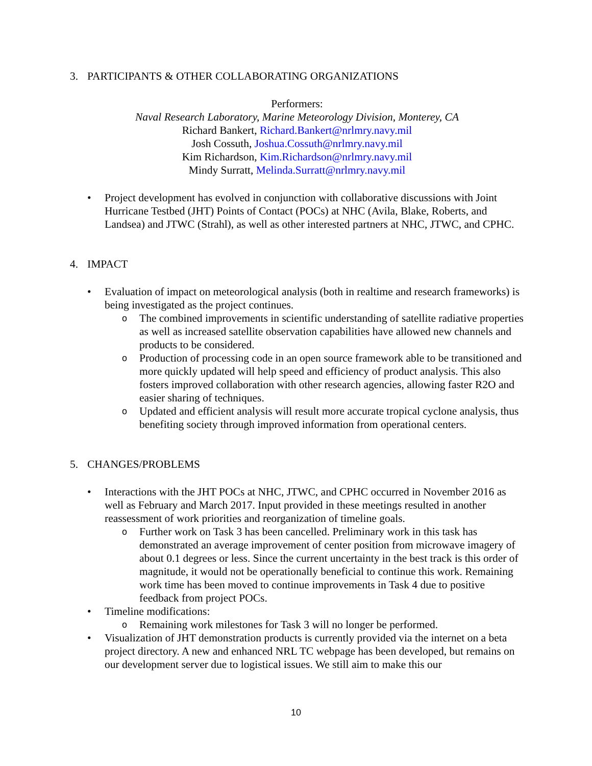3. PARTICIPANTS & OTHER COLLABORATING ORGANIZATIONS
Performers:
Naval Research Laboratory, Marine Meteorology Division, Monterey, CA
Richard Bankert, Richard.Bankert@nrlmry.navy.mil
Josh Cossuth, Joshua.Cossuth@nrlmry.navy.mil
Kim Richardson, Kim.Richardson@nrlmry.navy.mil
Mindy Surratt, Melinda.Surratt@nrlmry.navy.mil
• Project development has evolved in conjunction with collaborative discussions with Joint Hurricane Testbed (JHT) Points of Contact (POCs) at NHC (Avila, Blake, Roberts, and Landsea) and JTWC (Strahl), as well as other interested partners at NHC, JTWC, and CPHC.
4. IMPACT
• Evaluation of impact on meteorological analysis (both in realtime and research frameworks) is being investigated as the project continues.
o The combined improvements in scientific understanding of satellite radiative properties as well as increased satellite observation capabilities have allowed new channels and products to be considered.
o Production of processing code in an open source framework able to be transitioned and more quickly updated will help speed and efficiency of product analysis. This also fosters improved collaboration with other research agencies, allowing faster R2O and easier sharing of techniques.
o Updated and efficient analysis will result more accurate tropical cyclone analysis, thus benefiting society through improved information from operational centers.
5. CHANGES/PROBLEMS
• Interactions with the JHT POCs at NHC, JTWC, and CPHC occurred in November 2016 as well as February and March 2017. Input provided in these meetings resulted in another reassessment of work priorities and reorganization of timeline goals.
o Further work on Task 3 has been cancelled. Preliminary work in this task has demonstrated an average improvement of center position from microwave imagery of about 0.1 degrees or less. Since the current uncertainty in the best track is this order of magnitude, it would not be operationally beneficial to continue this work. Remaining work time has been moved to continue improvements in Task 4 due to positive feedback from project POCs.
• Timeline modifications:
o Remaining work milestones for Task 3 will no longer be performed.
• Visualization of JHT demonstration products is currently provided via the internet on a beta project directory. A new and enhanced NRL TC webpage has been developed, but remains on our development server due to logistical issues. We still aim to make this our
10